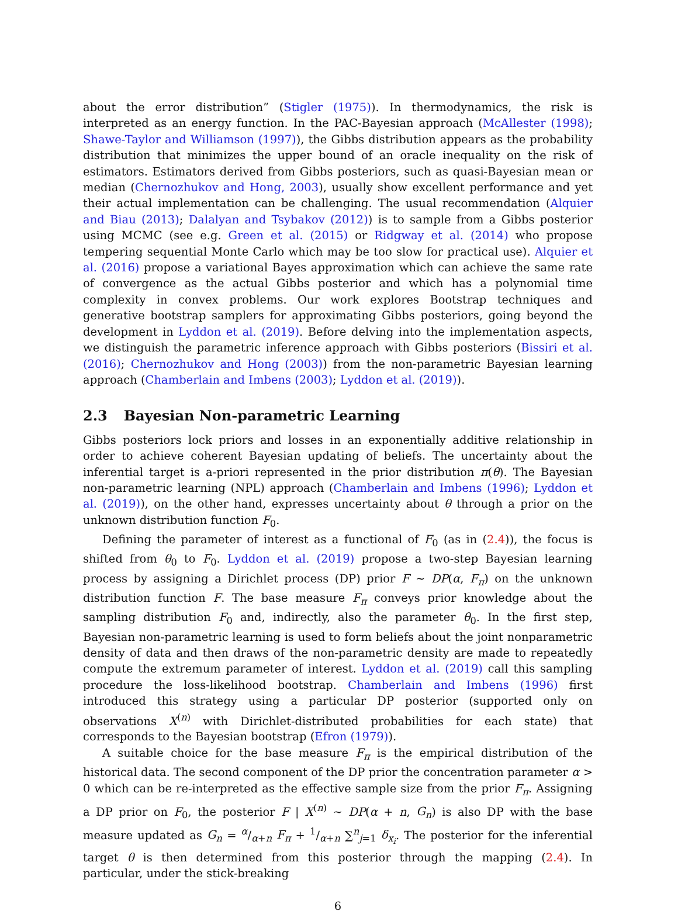about the error distribution” (Stigler (1975)). In thermodynamics, the risk is interpreted as an energy function. In the PAC-Bayesian approach (McAllester (1998); Shawe-Taylor and Williamson (1997)), the Gibbs distribution appears as the probability distribution that minimizes the upper bound of an oracle inequality on the risk of estimators. Estimators derived from Gibbs posteriors, such as quasi-Bayesian mean or median (Chernozhukov and Hong, 2003), usually show excellent performance and yet their actual implementation can be challenging. The usual recommendation (Alquier and Biau (2013); Dalalyan and Tsybakov (2012)) is to sample from a Gibbs posterior using MCMC (see e.g. Green et al. (2015) or Ridgway et al. (2014) who propose tempering sequential Monte Carlo which may be too slow for practical use). Alquier et al. (2016) propose a variational Bayes approximation which can achieve the same rate of convergence as the actual Gibbs posterior and which has a polynomial time complexity in convex problems. Our work explores Bootstrap techniques and generative bootstrap samplers for approximating Gibbs posteriors, going beyond the development in Lyddon et al. (2019). Before delving into the implementation aspects, we distinguish the parametric inference approach with Gibbs posteriors (Bissiri et al. (2016); Chernozhukov and Hong (2003)) from the non-parametric Bayesian learning approach (Chamberlain and Imbens (2003); Lyddon et al. (2019)).
2.3 Bayesian Non-parametric Learning
Gibbs posteriors lock priors and losses in an exponentially additive relationship in order to achieve coherent Bayesian updating of beliefs. The uncertainty about the inferential target is a-priori represented in the prior distribution π(θ). The Bayesian non-parametric learning (NPL) approach (Chamberlain and Imbens (1996); Lyddon et al. (2019)), on the other hand, expresses uncertainty about θ through a prior on the unknown distribution function F<sub>0</sub>.
Defining the parameter of interest as a functional of F<sub>0</sub> (as in (2.4)), the focus is shifted from θ<sub>0</sub> to F<sub>0</sub>. Lyddon et al. (2019) propose a two-step Bayesian learning process by assigning a Dirichlet process (DP) prior F ∼ DP(α, F<sub>π</sub>) on the unknown distribution function F. The base measure F<sub>π</sub> conveys prior knowledge about the sampling distribution F<sub>0</sub> and, indirectly, also the parameter θ<sub>0</sub>. In the first step, Bayesian non-parametric learning is used to form beliefs about the joint nonparametric density of data and then draws of the non-parametric density are made to repeatedly compute the extremum parameter of interest. Lyddon et al. (2019) call this sampling procedure the loss-likelihood bootstrap. Chamberlain and Imbens (1996) first introduced this strategy using a particular DP posterior (supported only on observations X<sup>(n)</sup> with Dirichlet-distributed probabilities for each state) that corresponds to the Bayesian bootstrap (Efron (1979)).
A suitable choice for the base measure F<sub>π</sub> is the empirical distribution of the historical data. The second component of the DP prior the concentration parameter α > 0 which can be re-interpreted as the effective sample size from the prior F<sub>π</sub>. Assigning a DP prior on F<sub>0</sub>, the posterior F | X<sup>(n)</sup> ∼ DP(α + n, G<sub>n</sub>) is also DP with the base measure updated as G<sub>n</sub> = α/α+n F<sub>π</sub> + 1/α+n ∑<sup>n</sup><sub>j=1</sub> δ<sub>x<sub>i</sub></sub>. The posterior for the inferential target θ is then determined from this posterior through the mapping (2.4). In particular, under the stick-breaking
6